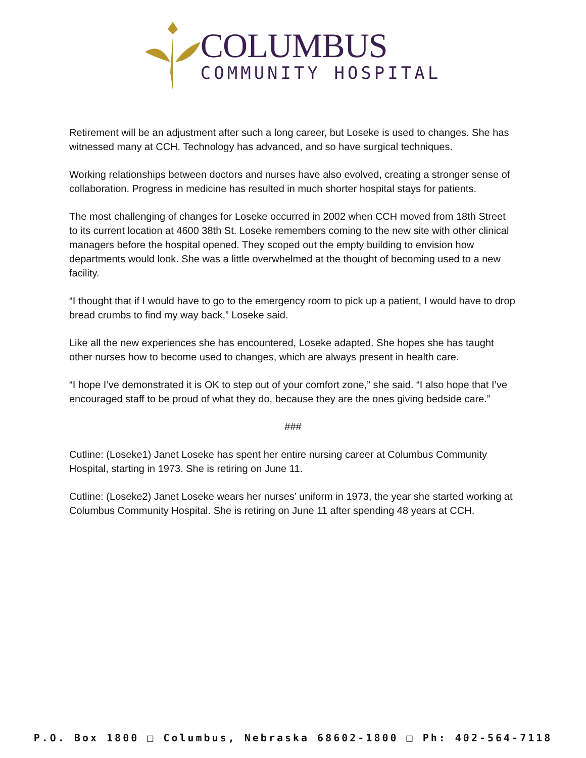COLUMBUS
COMMUNITY HOSPITAL
Retirement will be an adjustment after such a long career, but Loseke is used to changes. She has witnessed many at CCH. Technology has advanced, and so have surgical techniques.
Working relationships between doctors and nurses have also evolved, creating a stronger sense of collaboration. Progress in medicine has resulted in much shorter hospital stays for patients.
The most challenging of changes for Loseke occurred in 2002 when CCH moved from 18th Street to its current location at 4600 38th St. Loseke remembers coming to the new site with other clinical managers before the hospital opened. They scoped out the empty building to envision how departments would look. She was a little overwhelmed at the thought of becoming used to a new facility.
“I thought that if I would have to go to the emergency room to pick up a patient, I would have to drop bread crumbs to find my way back,” Loseke said.
Like all the new experiences she has encountered, Loseke adapted. She hopes she has taught other nurses how to become used to changes, which are always present in health care.
“I hope I’ve demonstrated it is OK to step out of your comfort zone,” she said. “I also hope that I’ve encouraged staff to be proud of what they do, because they are the ones giving bedside care.”
###
Cutline: (Loseke1) Janet Loseke has spent her entire nursing career at Columbus Community Hospital, starting in 1973. She is retiring on June 11.
Cutline: (Loseke2) Janet Loseke wears her nurses’ uniform in 1973, the year she started working at Columbus Community Hospital. She is retiring on June 11 after spending 48 years at CCH.
P.O. Box 1800 □ Columbus, Nebraska 68602-1800 □ Ph: 402-564-7118